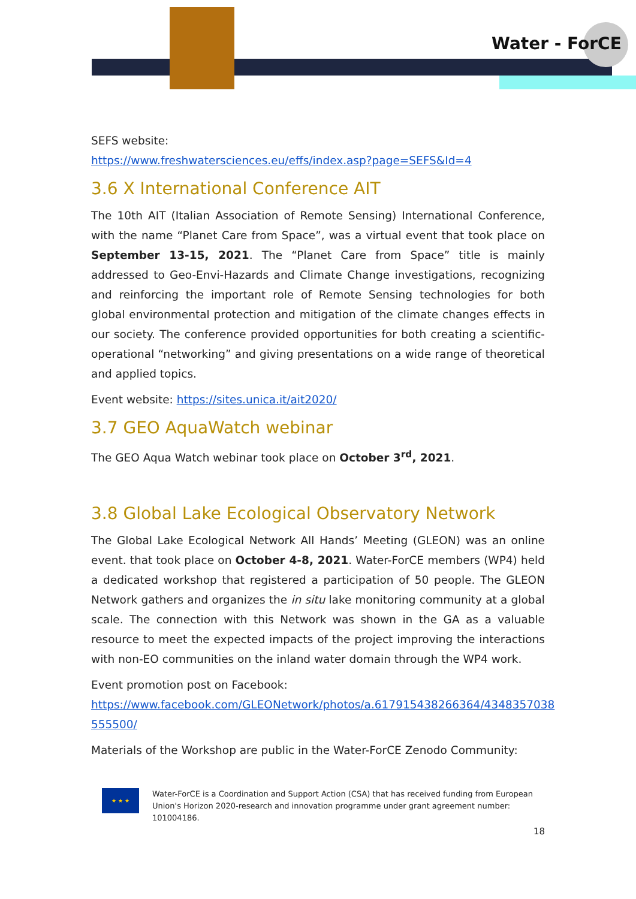Water - ForCE
SEFS website:
https://www.freshwatersciences.eu/effs/index.asp?page=SEFS&Id=4
3.6 X International Conference AIT
The 10th AIT (Italian Association of Remote Sensing) International Conference, with the name “Planet Care from Space”, was a virtual event that took place on September 13-15, 2021. The “Planet Care from Space” title is mainly addressed to Geo-Envi-Hazards and Climate Change investigations, recognizing and reinforcing the important role of Remote Sensing technologies for both global environmental protection and mitigation of the climate changes effects in our society. The conference provided opportunities for both creating a scientific-operational “networking” and giving presentations on a wide range of theoretical and applied topics.
Event website: https://sites.unica.it/ait2020/
3.7 GEO AquaWatch webinar
The GEO Aqua Watch webinar took place on October 3<sup>rd</sup>, 2021.
3.8 Global Lake Ecological Observatory Network
The Global Lake Ecological Network All Hands’ Meeting (GLEON) was an online event. that took place on October 4-8, 2021. Water-ForCE members (WP4) held a dedicated workshop that registered a participation of 50 people. The GLEON Network gathers and organizes the in situ lake monitoring community at a global scale. The connection with this Network was shown in the GA as a valuable resource to meet the expected impacts of the project improving the interactions with non-EO communities on the inland water domain through the WP4 work.
Event promotion post on Facebook:
https://www.facebook.com/GLEONetwork/photos/a.617915438266364/4348357038 555500/
Materials of the Workshop are public in the Water-ForCE Zenodo Community:
★ ★ ★
Water-ForCE is a Coordination and Support Action (CSA) that has received funding from European Union's Horizon 2020-research and innovation programme under grant agreement number: 101004186.
18